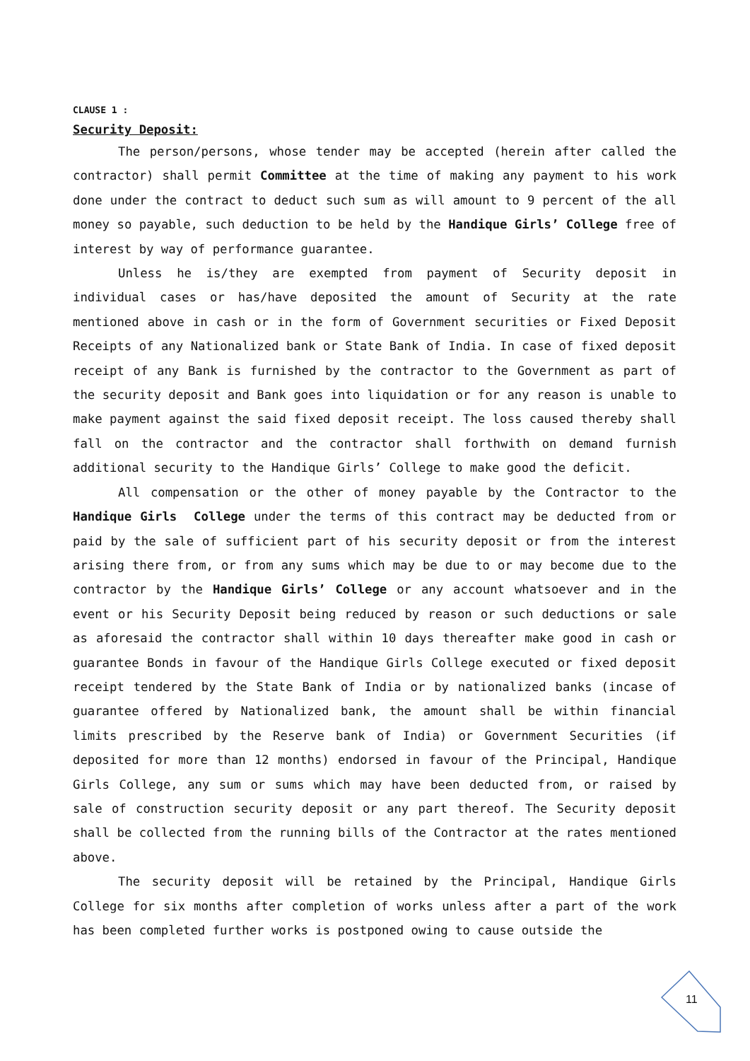CLAUSE 1 :
Security Deposit:
The person/persons, whose tender may be accepted (herein after called the contractor) shall permit Committee at the time of making any payment to his work done under the contract to deduct such sum as will amount to 9 percent of the all money so payable, such deduction to be held by the Handique Girls’ College free of interest by way of performance guarantee.
Unless he is/they are exempted from payment of Security deposit in individual cases or has/have deposited the amount of Security at the rate mentioned above in cash or in the form of Government securities or Fixed Deposit Receipts of any Nationalized bank or State Bank of India. In case of fixed deposit receipt of any Bank is furnished by the contractor to the Government as part of the security deposit and Bank goes into liquidation or for any reason is unable to make payment against the said fixed deposit receipt. The loss caused thereby shall fall on the contractor and the contractor shall forthwith on demand furnish additional security to the Handique Girls’ College to make good the deficit.
All compensation or the other of money payable by the Contractor to the Handique Girls College under the terms of this contract may be deducted from or paid by the sale of sufficient part of his security deposit or from the interest arising there from, or from any sums which may be due to or may become due to the contractor by the Handique Girls’ College or any account whatsoever and in the event or his Security Deposit being reduced by reason or such deductions or sale as aforesaid the contractor shall within 10 days thereafter make good in cash or guarantee Bonds in favour of the Handique Girls College executed or fixed deposit receipt tendered by the State Bank of India or by nationalized banks (incase of guarantee offered by Nationalized bank, the amount shall be within financial limits prescribed by the Reserve bank of India) or Government Securities (if deposited for more than 12 months) endorsed in favour of the Principal, Handique Girls College, any sum or sums which may have been deducted from, or raised by sale of construction security deposit or any part thereof. The Security deposit shall be collected from the running bills of the Contractor at the rates mentioned above.
The security deposit will be retained by the Principal, Handique Girls College for six months after completion of works unless after a part of the work has been completed further works is postponed owing to cause outside the
11